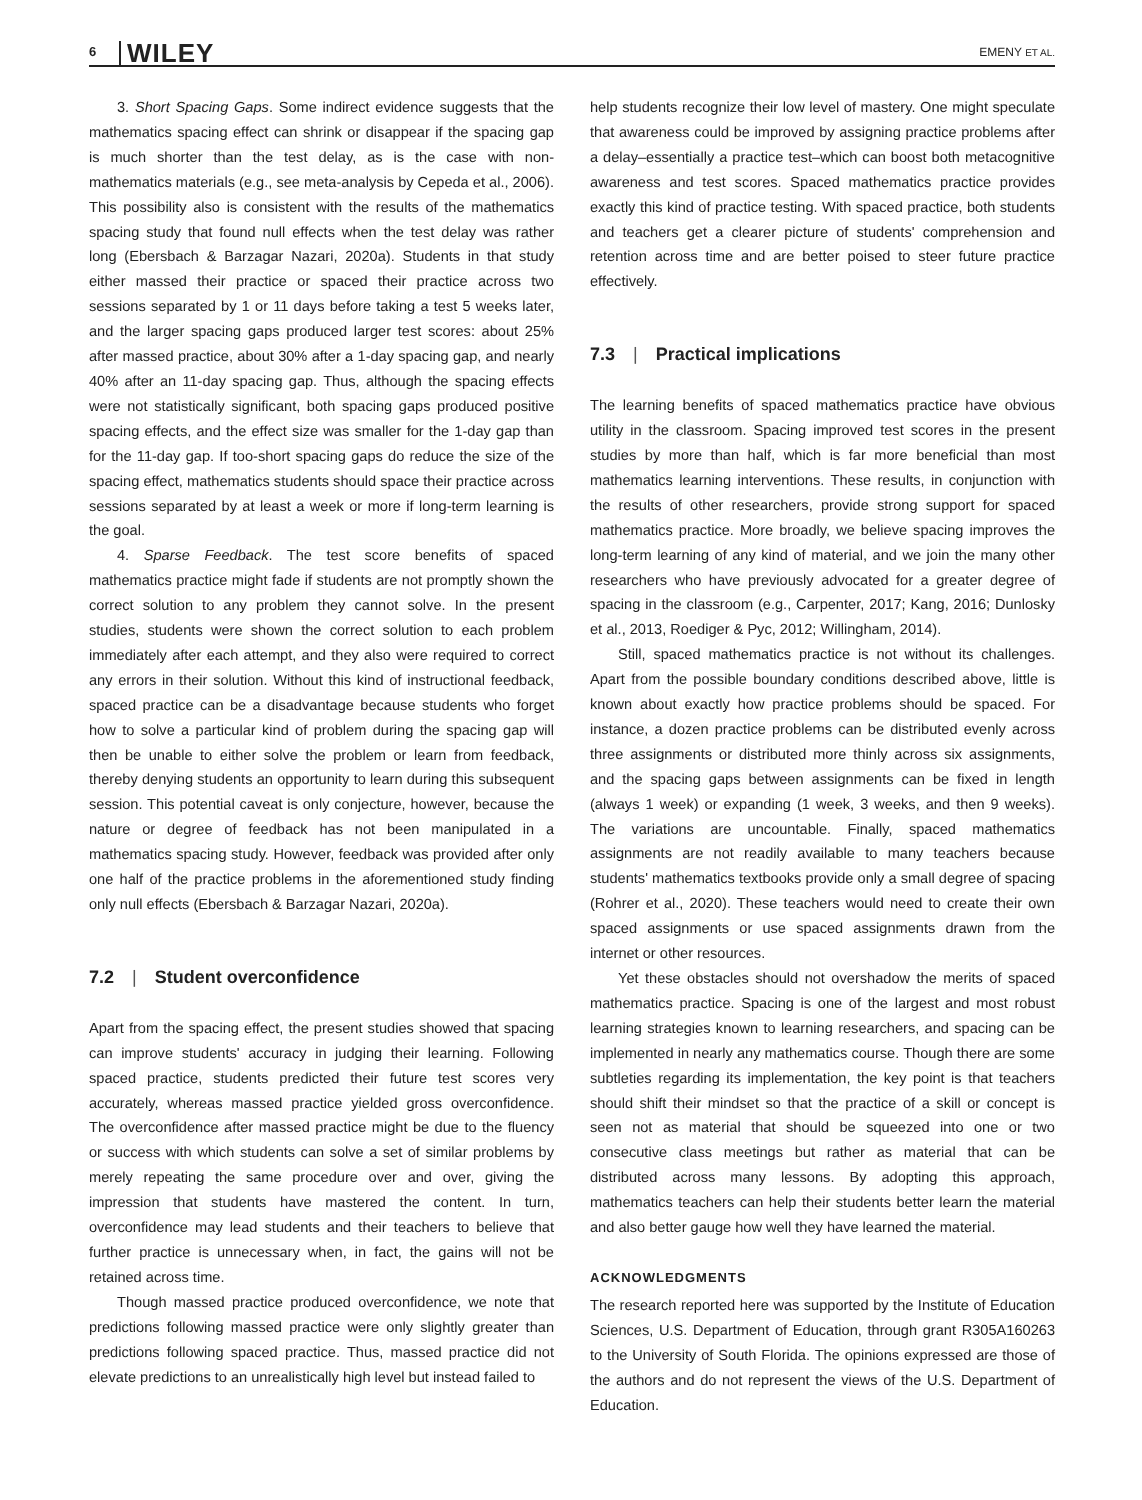6 WILEY EMENY ET AL.
3. Short Spacing Gaps. Some indirect evidence suggests that the mathematics spacing effect can shrink or disappear if the spacing gap is much shorter than the test delay, as is the case with non-mathematics materials (e.g., see meta-analysis by Cepeda et al., 2006). This possibility also is consistent with the results of the mathematics spacing study that found null effects when the test delay was rather long (Ebersbach & Barzagar Nazari, 2020a). Students in that study either massed their practice or spaced their practice across two sessions separated by 1 or 11 days before taking a test 5 weeks later, and the larger spacing gaps produced larger test scores: about 25% after massed practice, about 30% after a 1-day spacing gap, and nearly 40% after an 11-day spacing gap. Thus, although the spacing effects were not statistically significant, both spacing gaps produced positive spacing effects, and the effect size was smaller for the 1-day gap than for the 11-day gap. If too-short spacing gaps do reduce the size of the spacing effect, mathematics students should space their practice across sessions separated by at least a week or more if long-term learning is the goal.
4. Sparse Feedback. The test score benefits of spaced mathematics practice might fade if students are not promptly shown the correct solution to any problem they cannot solve. In the present studies, students were shown the correct solution to each problem immediately after each attempt, and they also were required to correct any errors in their solution. Without this kind of instructional feedback, spaced practice can be a disadvantage because students who forget how to solve a particular kind of problem during the spacing gap will then be unable to either solve the problem or learn from feedback, thereby denying students an opportunity to learn during this subsequent session. This potential caveat is only conjecture, however, because the nature or degree of feedback has not been manipulated in a mathematics spacing study. However, feedback was provided after only one half of the practice problems in the aforementioned study finding only null effects (Ebersbach & Barzagar Nazari, 2020a).
7.2 | Student overconfidence
Apart from the spacing effect, the present studies showed that spacing can improve students' accuracy in judging their learning. Following spaced practice, students predicted their future test scores very accurately, whereas massed practice yielded gross overconfidence. The overconfidence after massed practice might be due to the fluency or success with which students can solve a set of similar problems by merely repeating the same procedure over and over, giving the impression that students have mastered the content. In turn, overconfidence may lead students and their teachers to believe that further practice is unnecessary when, in fact, the gains will not be retained across time.
Though massed practice produced overconfidence, we note that predictions following massed practice were only slightly greater than predictions following spaced practice. Thus, massed practice did not elevate predictions to an unrealistically high level but instead failed to
help students recognize their low level of mastery. One might speculate that awareness could be improved by assigning practice problems after a delay–essentially a practice test–which can boost both metacognitive awareness and test scores. Spaced mathematics practice provides exactly this kind of practice testing. With spaced practice, both students and teachers get a clearer picture of students' comprehension and retention across time and are better poised to steer future practice effectively.
7.3 | Practical implications
The learning benefits of spaced mathematics practice have obvious utility in the classroom. Spacing improved test scores in the present studies by more than half, which is far more beneficial than most mathematics learning interventions. These results, in conjunction with the results of other researchers, provide strong support for spaced mathematics practice. More broadly, we believe spacing improves the long-term learning of any kind of material, and we join the many other researchers who have previously advocated for a greater degree of spacing in the classroom (e.g., Carpenter, 2017; Kang, 2016; Dunlosky et al., 2013, Roediger & Pyc, 2012; Willingham, 2014).
Still, spaced mathematics practice is not without its challenges. Apart from the possible boundary conditions described above, little is known about exactly how practice problems should be spaced. For instance, a dozen practice problems can be distributed evenly across three assignments or distributed more thinly across six assignments, and the spacing gaps between assignments can be fixed in length (always 1 week) or expanding (1 week, 3 weeks, and then 9 weeks). The variations are uncountable. Finally, spaced mathematics assignments are not readily available to many teachers because students' mathematics textbooks provide only a small degree of spacing (Rohrer et al., 2020). These teachers would need to create their own spaced assignments or use spaced assignments drawn from the internet or other resources.
Yet these obstacles should not overshadow the merits of spaced mathematics practice. Spacing is one of the largest and most robust learning strategies known to learning researchers, and spacing can be implemented in nearly any mathematics course. Though there are some subtleties regarding its implementation, the key point is that teachers should shift their mindset so that the practice of a skill or concept is seen not as material that should be squeezed into one or two consecutive class meetings but rather as material that can be distributed across many lessons. By adopting this approach, mathematics teachers can help their students better learn the material and also better gauge how well they have learned the material.
ACKNOWLEDGMENTS
The research reported here was supported by the Institute of Education Sciences, U.S. Department of Education, through grant R305A160263 to the University of South Florida. The opinions expressed are those of the authors and do not represent the views of the U.S. Department of Education.